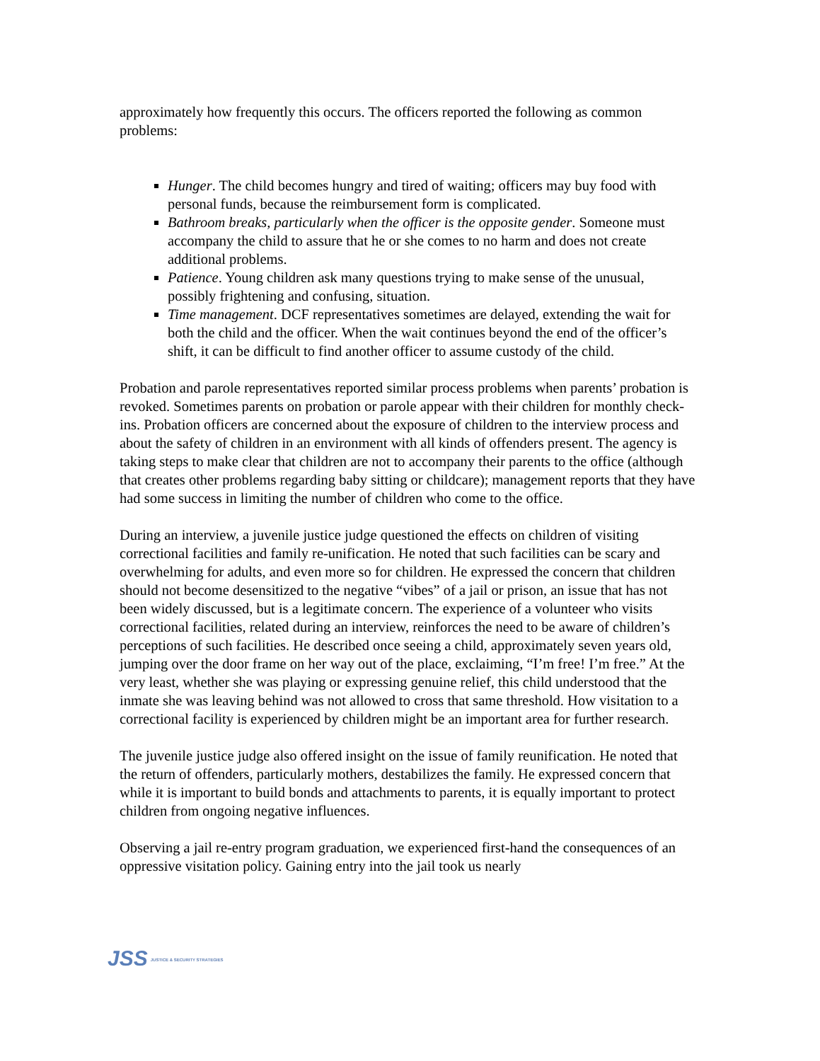approximately how frequently this occurs. The officers reported the following as common problems:
Hunger. The child becomes hungry and tired of waiting; officers may buy food with personal funds, because the reimbursement form is complicated.
Bathroom breaks, particularly when the officer is the opposite gender. Someone must accompany the child to assure that he or she comes to no harm and does not create additional problems.
Patience. Young children ask many questions trying to make sense of the unusual, possibly frightening and confusing, situation.
Time management. DCF representatives sometimes are delayed, extending the wait for both the child and the officer. When the wait continues beyond the end of the officer’s shift, it can be difficult to find another officer to assume custody of the child.
Probation and parole representatives reported similar process problems when parents’ probation is revoked. Sometimes parents on probation or parole appear with their children for monthly check-ins. Probation officers are concerned about the exposure of children to the interview process and about the safety of children in an environment with all kinds of offenders present. The agency is taking steps to make clear that children are not to accompany their parents to the office (although that creates other problems regarding baby sitting or childcare); management reports that they have had some success in limiting the number of children who come to the office.
During an interview, a juvenile justice judge questioned the effects on children of visiting correctional facilities and family re-unification. He noted that such facilities can be scary and overwhelming for adults, and even more so for children. He expressed the concern that children should not become desensitized to the negative “vibes” of a jail or prison, an issue that has not been widely discussed, but is a legitimate concern. The experience of a volunteer who visits correctional facilities, related during an interview, reinforces the need to be aware of children’s perceptions of such facilities. He described once seeing a child, approximately seven years old, jumping over the door frame on her way out of the place, exclaiming, “I’m free! I’m free.” At the very least, whether she was playing or expressing genuine relief, this child understood that the inmate she was leaving behind was not allowed to cross that same threshold. How visitation to a correctional facility is experienced by children might be an important area for further research.
The juvenile justice judge also offered insight on the issue of family reunification. He noted that the return of offenders, particularly mothers, destabilizes the family. He expressed concern that while it is important to build bonds and attachments to parents, it is equally important to protect children from ongoing negative influences.
Observing a jail re-entry program graduation, we experienced first-hand the consequences of an oppressive visitation policy. Gaining entry into the jail took us nearly
JSS JUSTICE & SECURITY STRATEGIES